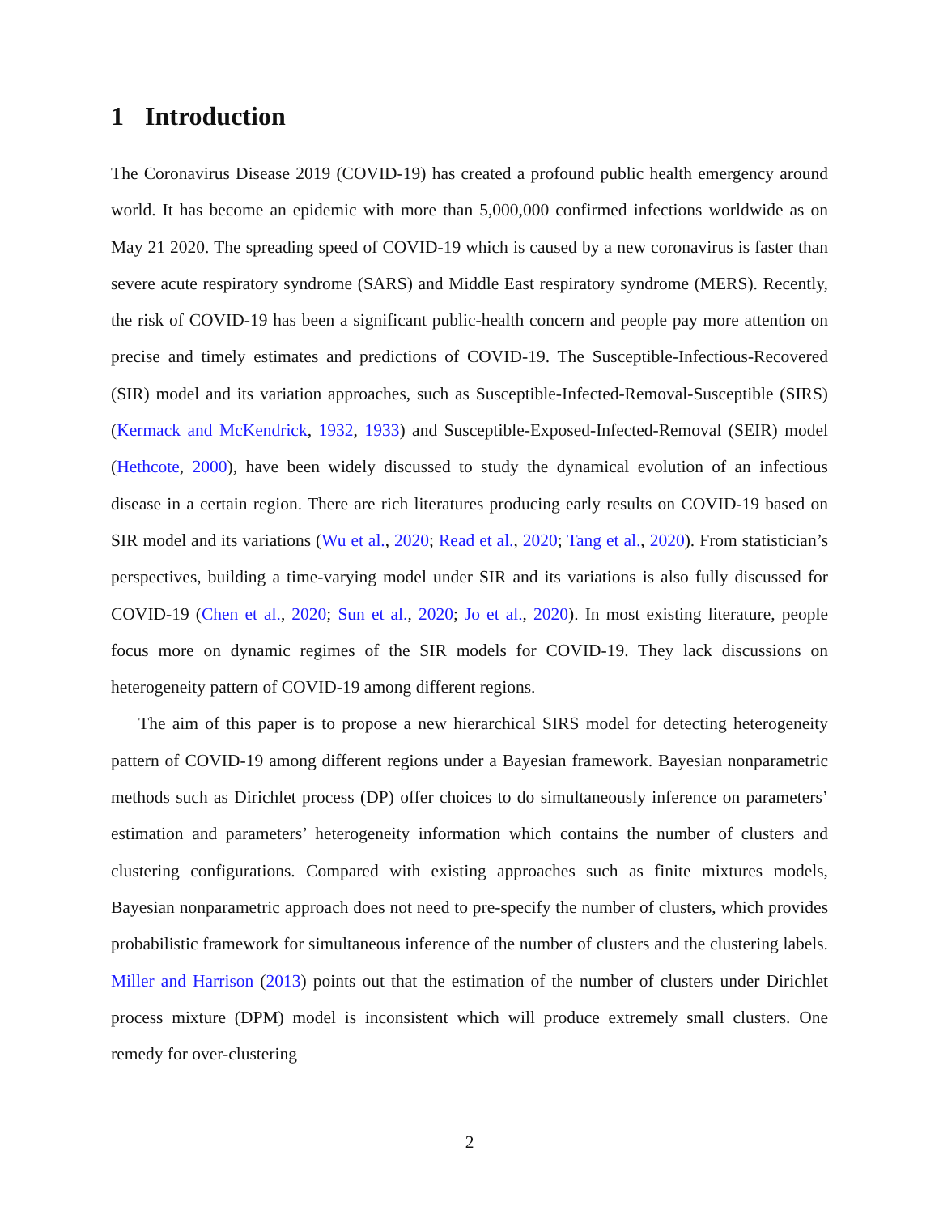1 Introduction
The Coronavirus Disease 2019 (COVID-19) has created a profound public health emergency around world. It has become an epidemic with more than 5,000,000 confirmed infections worldwide as on May 21 2020. The spreading speed of COVID-19 which is caused by a new coronavirus is faster than severe acute respiratory syndrome (SARS) and Middle East respiratory syndrome (MERS). Recently, the risk of COVID-19 has been a significant public-health concern and people pay more attention on precise and timely estimates and predictions of COVID-19. The Susceptible-Infectious-Recovered (SIR) model and its variation approaches, such as Susceptible-Infected-Removal-Susceptible (SIRS) (Kermack and McKendrick, 1932, 1933) and Susceptible-Exposed-Infected-Removal (SEIR) model (Hethcote, 2000), have been widely discussed to study the dynamical evolution of an infectious disease in a certain region. There are rich literatures producing early results on COVID-19 based on SIR model and its variations (Wu et al., 2020; Read et al., 2020; Tang et al., 2020). From statistician’s perspectives, building a time-varying model under SIR and its variations is also fully discussed for COVID-19 (Chen et al., 2020; Sun et al., 2020; Jo et al., 2020). In most existing literature, people focus more on dynamic regimes of the SIR models for COVID-19. They lack discussions on heterogeneity pattern of COVID-19 among different regions.
The aim of this paper is to propose a new hierarchical SIRS model for detecting heterogeneity pattern of COVID-19 among different regions under a Bayesian framework. Bayesian nonparametric methods such as Dirichlet process (DP) offer choices to do simultaneously inference on parameters’ estimation and parameters’ heterogeneity information which contains the number of clusters and clustering configurations. Compared with existing approaches such as finite mixtures models, Bayesian nonparametric approach does not need to pre-specify the number of clusters, which provides probabilistic framework for simultaneous inference of the number of clusters and the clustering labels. Miller and Harrison (2013) points out that the estimation of the number of clusters under Dirichlet process mixture (DPM) model is inconsistent which will produce extremely small clusters. One remedy for over-clustering
2